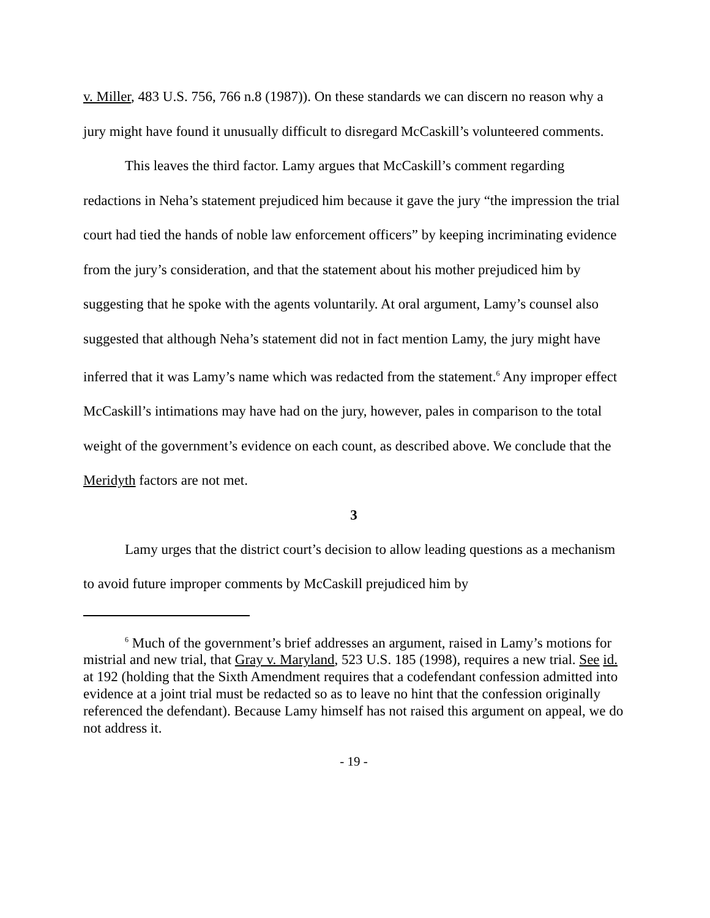v. Miller, 483 U.S. 756, 766 n.8 (1987)). On these standards we can discern no reason why a jury might have found it unusually difficult to disregard McCaskill’s volunteered comments.
This leaves the third factor. Lamy argues that McCaskill’s comment regarding redactions in Neha’s statement prejudiced him because it gave the jury “the impression the trial court had tied the hands of noble law enforcement officers” by keeping incriminating evidence from the jury’s consideration, and that the statement about his mother prejudiced him by suggesting that he spoke with the agents voluntarily. At oral argument, Lamy’s counsel also suggested that although Neha’s statement did not in fact mention Lamy, the jury might have inferred that it was Lamy’s name which was redacted from the statement.<sup>6</sup> Any improper effect McCaskill’s intimations may have had on the jury, however, pales in comparison to the total weight of the government’s evidence on each count, as described above. We conclude that the Meridyth factors are not met.
3
Lamy urges that the district court’s decision to allow leading questions as a mechanism to avoid future improper comments by McCaskill prejudiced him by
<sup>6</sup> Much of the government’s brief addresses an argument, raised in Lamy’s motions for mistrial and new trial, that Gray v. Maryland, 523 U.S. 185 (1998), requires a new trial. See id. at 192 (holding that the Sixth Amendment requires that a codefendant confession admitted into evidence at a joint trial must be redacted so as to leave no hint that the confession originally referenced the defendant). Because Lamy himself has not raised this argument on appeal, we do not address it.
- 19 -